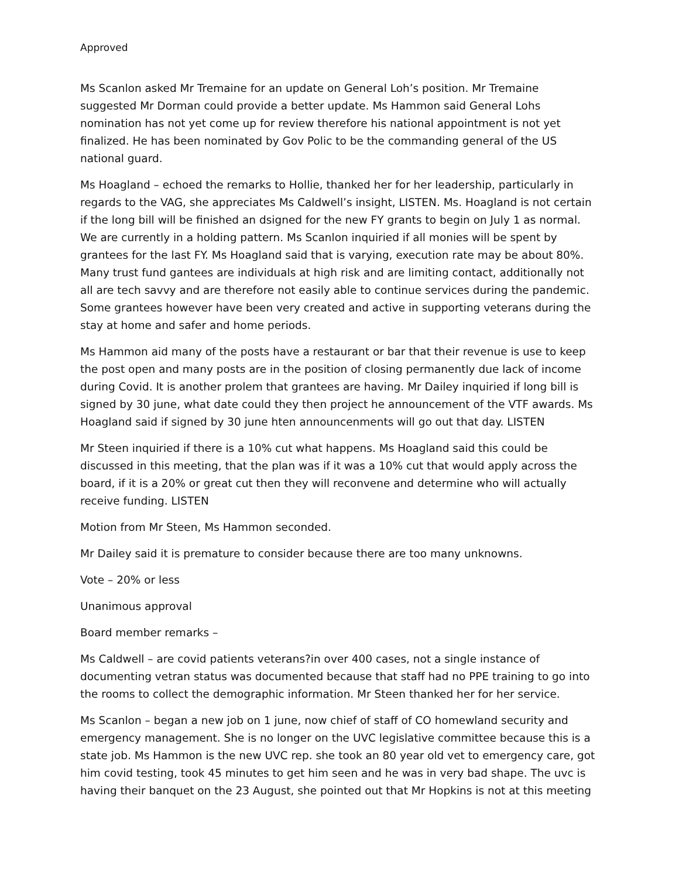Approved
Ms Scanlon asked Mr Tremaine for an update on General Loh’s position. Mr Tremaine suggested Mr Dorman could provide a better update. Ms Hammon said General Lohs nomination has not yet come up for review therefore his national appointment is not yet finalized. He has been nominated by Gov Polic to be the commanding general of the US national guard.
Ms Hoagland – echoed the remarks to Hollie, thanked her for her leadership, particularly in regards to the VAG, she appreciates Ms Caldwell’s insight, LISTEN. Ms. Hoagland is not certain if the long bill will be finished an dsigned for the new FY grants to begin on July 1 as normal. We are currently in a holding pattern. Ms Scanlon inquiried if all monies will be spent by grantees for the last FY. Ms Hoagland said that is varying, execution rate may be about 80%. Many trust fund gantees are individuals at high risk and are limiting contact, additionally not all are tech savvy and are therefore not easily able to continue services during the pandemic. Some grantees however have been very created and active in supporting veterans during the stay at home and safer and home periods.
Ms Hammon aid many of the posts have a restaurant or bar that their revenue is use to keep the post open and many posts are in the position of closing permanently due lack of income during Covid. It is another prolem that grantees are having. Mr Dailey inquiried if long bill is signed by 30 june, what date could they then project he announcement of the VTF awards. Ms Hoagland said if signed by 30 june hten announcenments will go out that day. LISTEN
Mr Steen inquiried if there is a 10% cut what happens. Ms Hoagland said this could be discussed in this meeting, that the plan was if it was a 10% cut that would apply across the board, if it is a 20% or great cut then they will reconvene and determine who will actually receive funding. LISTEN
Motion from Mr Steen, Ms Hammon seconded.
Mr Dailey said it is premature to consider because there are too many unknowns.
Vote – 20% or less
Unanimous approval
Board member remarks –
Ms Caldwell – are covid patients veterans?in over 400 cases, not a single instance of documenting vetran status was documented because that staff had no PPE training to go into the rooms to collect the demographic information. Mr Steen thanked her for her service.
Ms Scanlon – began a new job on 1 june, now chief of staff of CO homewland security and emergency management. She is no longer on the UVC legislative committee because this is a state job. Ms Hammon is the new UVC rep. she took an 80 year old vet to emergency care, got him covid testing, took 45 minutes to get him seen and he was in very bad shape. The uvc is having their banquet on the 23 August, she pointed out that Mr Hopkins is not at this meeting